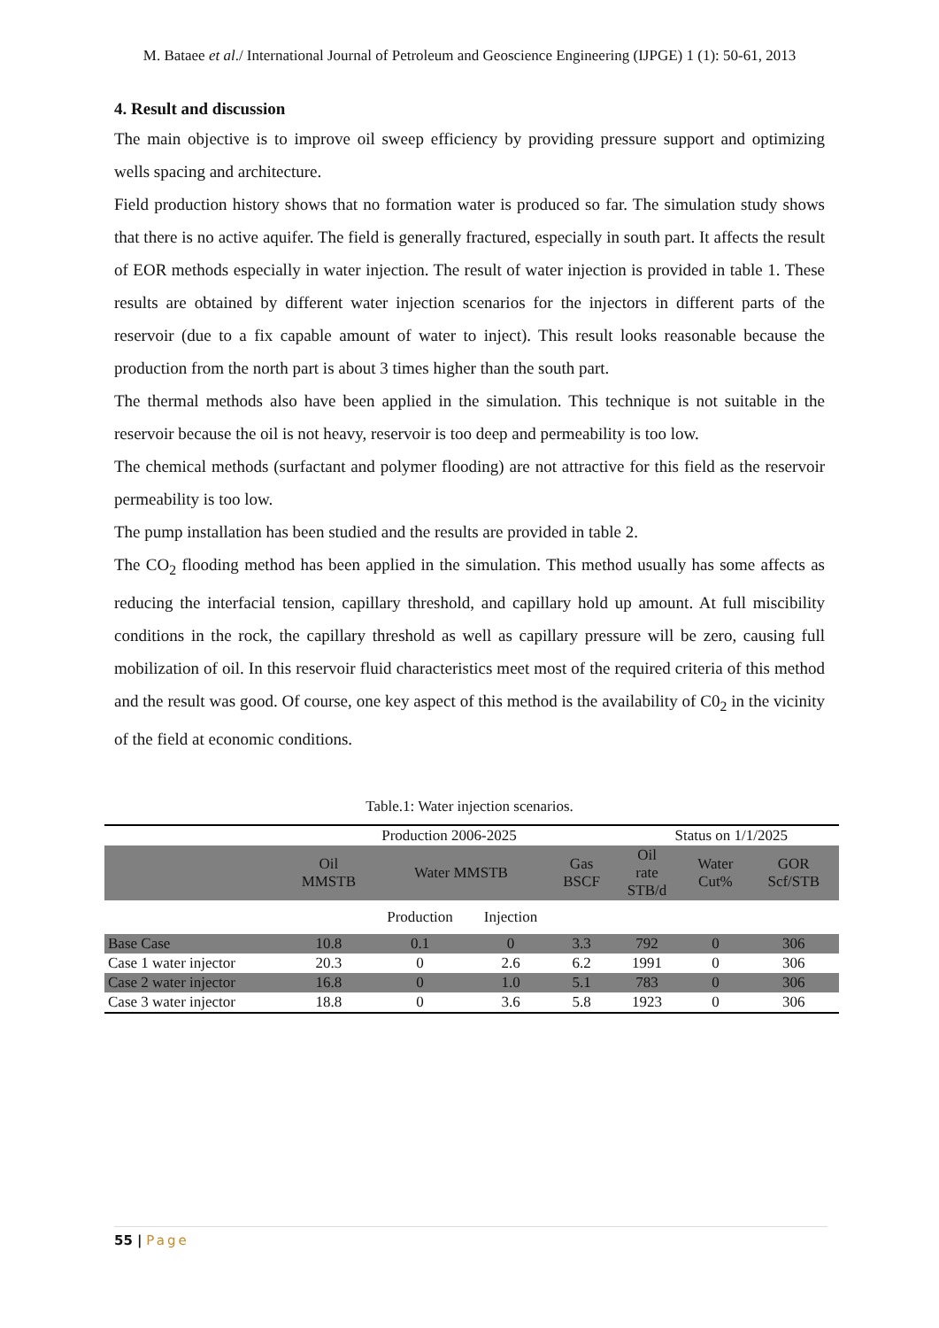M. Bataee et al./ International Journal of Petroleum and Geoscience Engineering (IJPGE) 1 (1): 50-61, 2013
4. Result and discussion
The main objective is to improve oil sweep efficiency by providing pressure support and optimizing wells spacing and architecture.
Field production history shows that no formation water is produced so far. The simulation study shows that there is no active aquifer. The field is generally fractured, especially in south part. It affects the result of EOR methods especially in water injection. The result of water injection is provided in table 1. These results are obtained by different water injection scenarios for the injectors in different parts of the reservoir (due to a fix capable amount of water to inject). This result looks reasonable because the production from the north part is about 3 times higher than the south part.
The thermal methods also have been applied in the simulation. This technique is not suitable in the reservoir because the oil is not heavy, reservoir is too deep and permeability is too low.
The chemical methods (surfactant and polymer flooding) are not attractive for this field as the reservoir permeability is too low.
The pump installation has been studied and the results are provided in table 2.
The CO<sub>2</sub> flooding method has been applied in the simulation. This method usually has some affects as reducing the interfacial tension, capillary threshold, and capillary hold up amount. At full miscibility conditions in the rock, the capillary threshold as well as capillary pressure will be zero, causing full mobilization of oil. In this reservoir fluid characteristics meet most of the required criteria of this method and the result was good. Of course, one key aspect of this method is the availability of C0<sub>2</sub> in the vicinity of the field at economic conditions.
Table.1: Water injection scenarios.
| | Production 2006-2025 | | | | Status on 1/1/2025 | | |
| | Oil MMSTB | Water MMSTB | | Gas BSCF | Oil rate STB/d | Water Cut% | GOR Scf/STB |
| | | Production | Injection | | | | |
| Base Case | 10.8 | 0.1 | 0 | 3.3 | 792 | 0 | 306 |
| Case 1 water injector | 20.3 | 0 | 2.6 | 6.2 | 1991 | 0 | 306 |
| Case 2 water injector | 16.8 | 0 | 1.0 | 5.1 | 783 | 0 | 306 |
| Case 3 water injector | 18.8 | 0 | 3.6 | 5.8 | 1923 | 0 | 306 |
55 | Page